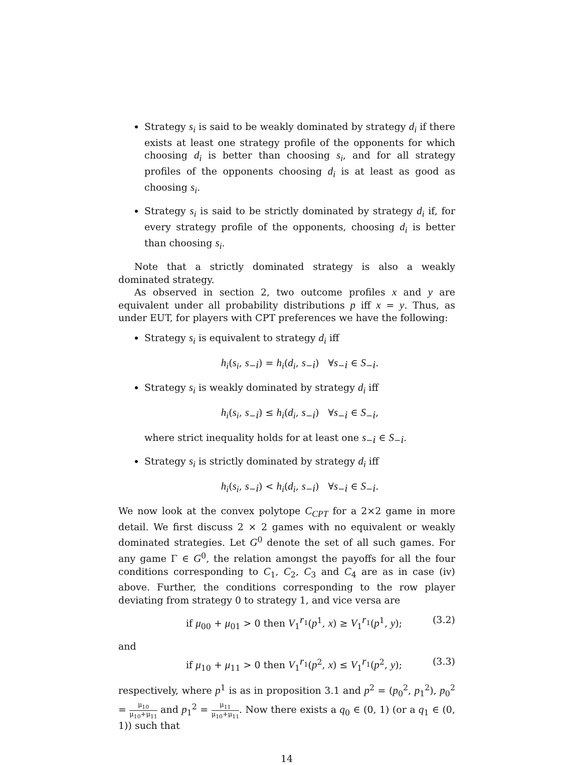Strategy s<sub>i</sub> is said to be weakly dominated by strategy d<sub>i</sub> if there exists at least one strategy profile of the opponents for which choosing d<sub>i</sub> is better than choosing s<sub>i</sub>, and for all strategy profiles of the opponents choosing d<sub>i</sub> is at least as good as choosing s<sub>i</sub>.
Strategy s<sub>i</sub> is said to be strictly dominated by strategy d<sub>i</sub> if, for every strategy profile of the opponents, choosing d<sub>i</sub> is better than choosing s<sub>i</sub>.
Note that a strictly dominated strategy is also a weakly dominated strategy.
As observed in section 2, two outcome profiles x and y are equivalent under all probability distributions p iff x = y. Thus, as under EUT, for players with CPT preferences we have the following:
Strategy s<sub>i</sub> is equivalent to strategy d<sub>i</sub> iff
h<sub>i</sub>(s<sub>i</sub>, s<sub>−i</sub>) = h<sub>i</sub>(d<sub>i</sub>, s<sub>−i</sub>) ∀s<sub>−i</sub> ∈ S<sub>−i</sub>.
Strategy s<sub>i</sub> is weakly dominated by strategy d<sub>i</sub> iff
h<sub>i</sub>(s<sub>i</sub>, s<sub>−i</sub>) ≤ h<sub>i</sub>(d<sub>i</sub>, s<sub>−i</sub>) ∀s<sub>−i</sub> ∈ S<sub>−i</sub>,
where strict inequality holds for at least one s<sub>−i</sub> ∈ S<sub>−i</sub>.
Strategy s<sub>i</sub> is strictly dominated by strategy d<sub>i</sub> iff
h<sub>i</sub>(s<sub>i</sub>, s<sub>−i</sub>) < h<sub>i</sub>(d<sub>i</sub>, s<sub>−i</sub>) ∀s<sub>−i</sub> ∈ S<sub>−i</sub>.
We now look at the convex polytope C<sub>CPT</sub> for a 2×2 game in more detail. We first discuss 2 × 2 games with no equivalent or weakly dominated strategies. Let G<sup>0</sup> denote the set of all such games. For any game Γ ∈ G<sup>0</sup>, the relation amongst the payoffs for all the four conditions corresponding to C<sub>1</sub>, C<sub>2</sub>, C<sub>3</sub> and C<sub>4</sub> are as in case (iv) above. Further, the conditions corresponding to the row player deviating from strategy 0 to strategy 1, and vice versa are
if μ<sub>00</sub> + μ<sub>01</sub> > 0 then V<sub>1</sub><sup>r<sub>1</sub></sup>(p<sup>1</sup>, x) ≥ V<sub>1</sub><sup>r<sub>1</sub></sup>(p<sup>1</sup>, y); (3.2)
and
if μ<sub>10</sub> + μ<sub>11</sub> > 0 then V<sub>1</sub><sup>r<sub>1</sub></sup>(p<sup>2</sup>, x) ≤ V<sub>1</sub><sup>r<sub>1</sub></sup>(p<sup>2</sup>, y); (3.3)
respectively, where p<sup>1</sup> is as in proposition 3.1 and p<sup>2</sup> = (p<sub>0</sub><sup>2</sup>, p<sub>1</sub><sup>2</sup>), p<sub>0</sub><sup>2</sup> = μ<sub>10</sub> μ<sub>10</sub>+μ<sub>11</sub> and p<sub>1</sub><sup>2</sup> = μ<sub>11</sub> μ<sub>10</sub>+μ<sub>11</sub>. Now there exists a q<sub>0</sub> ∈ (0, 1) (or a q<sub>1</sub> ∈ (0, 1)) such that
14